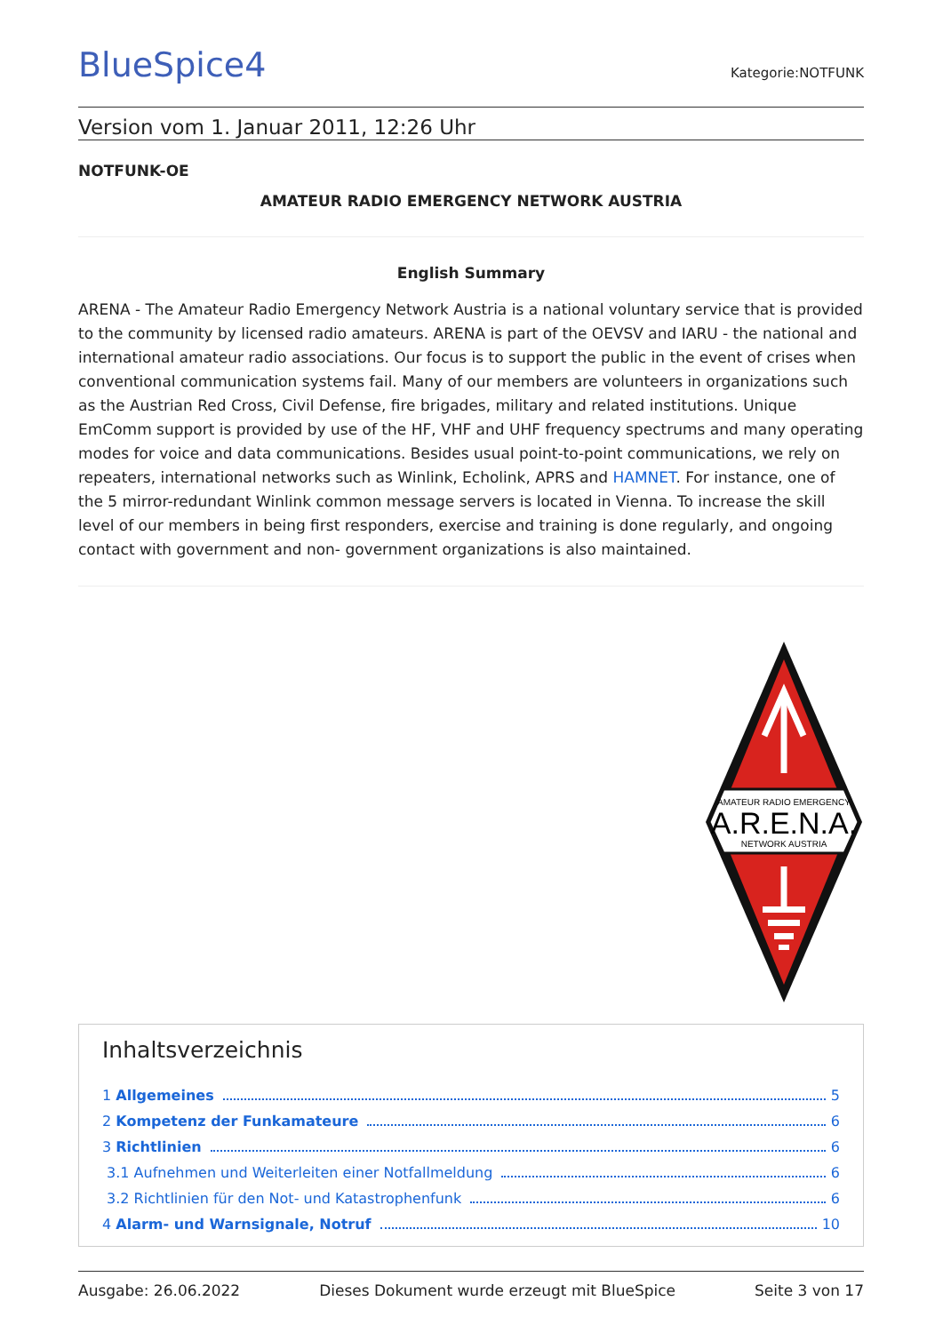BlueSpice4
Kategorie:NOTFUNK
Version vom 1. Januar 2011, 12:26 Uhr
NOTFUNK-OE
AMATEUR RADIO EMERGENCY NETWORK AUSTRIA
English Summary
ARENA - The Amateur Radio Emergency Network Austria is a national voluntary service that is provided to the community by licensed radio amateurs. ARENA is part of the OEVSV and IARU - the national and international amateur radio associations. Our focus is to support the public in the event of crises when conventional communication systems fail. Many of our members are volunteers in organizations such as the Austrian Red Cross, Civil Defense, fire brigades, military and related institutions. Unique EmComm support is provided by use of the HF, VHF and UHF frequency spectrums and many operating modes for voice and data communications. Besides usual point-to-point communications, we rely on repeaters, international networks such as Winlink, Echolink, APRS and HAMNET. For instance, one of the 5 mirror-redundant Winlink common message servers is located in Vienna. To increase the skill level of our members in being first responders, exercise and training is done regularly, and ongoing contact with government and non- government organizations is also maintained.
AMATEUR RADIO EMERGENCY
A.R.E.N.A.
NETWORK AUSTRIA
Inhaltsverzeichnis
1 Allgemeines 5
2 Kompetenz der Funkamateure 6
3 Richtlinien 6
3.1 Aufnehmen und Weiterleiten einer Notfallmeldung 6
3.2 Richtlinien für den Not- und Katastrophenfunk 6
4 Alarm- und Warnsignale, Notruf 10
Ausgabe: 26.06.2022 Dieses Dokument wurde erzeugt mit BlueSpice Seite 3 von 17